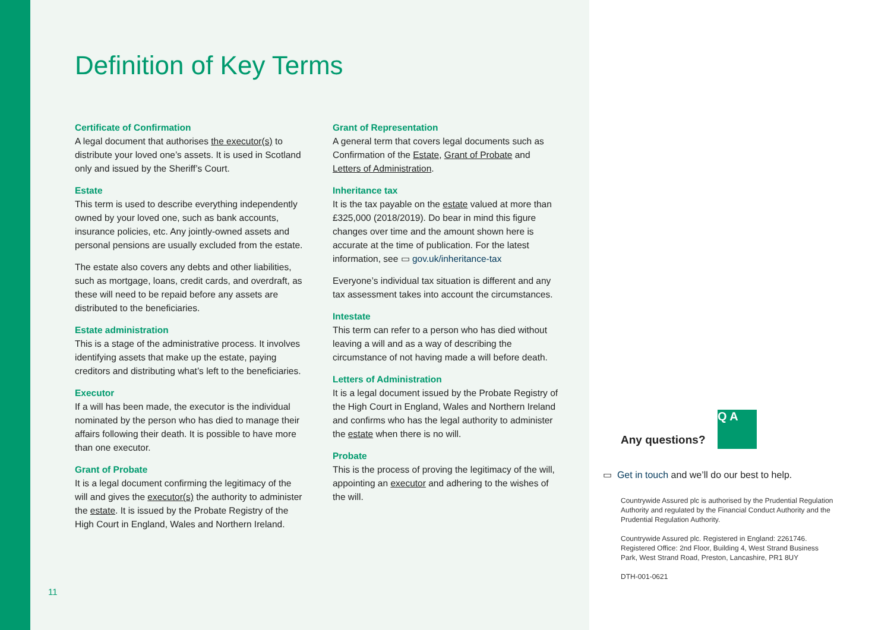Definition of Key Terms
Certificate of Confirmation
A legal document that authorises the executor(s) to distribute your loved one’s assets. It is used in Scotland only and issued by the Sheriff’s Court.
Estate
This term is used to describe everything independently owned by your loved one, such as bank accounts, insurance policies, etc. Any jointly-owned assets and personal pensions are usually excluded from the estate.
The estate also covers any debts and other liabilities, such as mortgage, loans, credit cards, and overdraft, as these will need to be repaid before any assets are distributed to the beneficiaries.
Estate administration
This is a stage of the administrative process. It involves identifying assets that make up the estate, paying creditors and distributing what’s left to the beneficiaries.
Executor
If a will has been made, the executor is the individual nominated by the person who has died to manage their affairs following their death. It is possible to have more than one executor.
Grant of Probate
It is a legal document confirming the legitimacy of the will and gives the executor(s) the authority to administer the estate. It is issued by the Probate Registry of the High Court in England, Wales and Northern Ireland.
Grant of Representation
A general term that covers legal documents such as Confirmation of the Estate, Grant of Probate and Letters of Administration.
Inheritance tax
It is the tax payable on the estate valued at more than £325,000 (2018/2019). Do bear in mind this figure changes over time and the amount shown here is accurate at the time of publication. For the latest information, see ▭ gov.uk/inheritance-tax
Everyone’s individual tax situation is different and any tax assessment takes into account the circumstances.
Intestate
This term can refer to a person who has died without leaving a will and as a way of describing the circumstance of not having made a will before death.
Letters of Administration
It is a legal document issued by the Probate Registry of the High Court in England, Wales and Northern Ireland and confirms who has the legal authority to administer the estate when there is no will.
Probate
This is the process of proving the legitimacy of the will, appointing an executor and adhering to the wishes of the will.
11
Q A
Any questions?
▭ Get in touch and we’ll do our best to help.
Countrywide Assured plc is authorised by the Prudential Regulation Authority and regulated by the Financial Conduct Authority and the Prudential Regulation Authority.
Countrywide Assured plc. Registered in England: 2261746. Registered Office: 2nd Floor, Building 4, West Strand Business Park, West Strand Road, Preston, Lancashire, PR1 8UY
DTH-001-0621